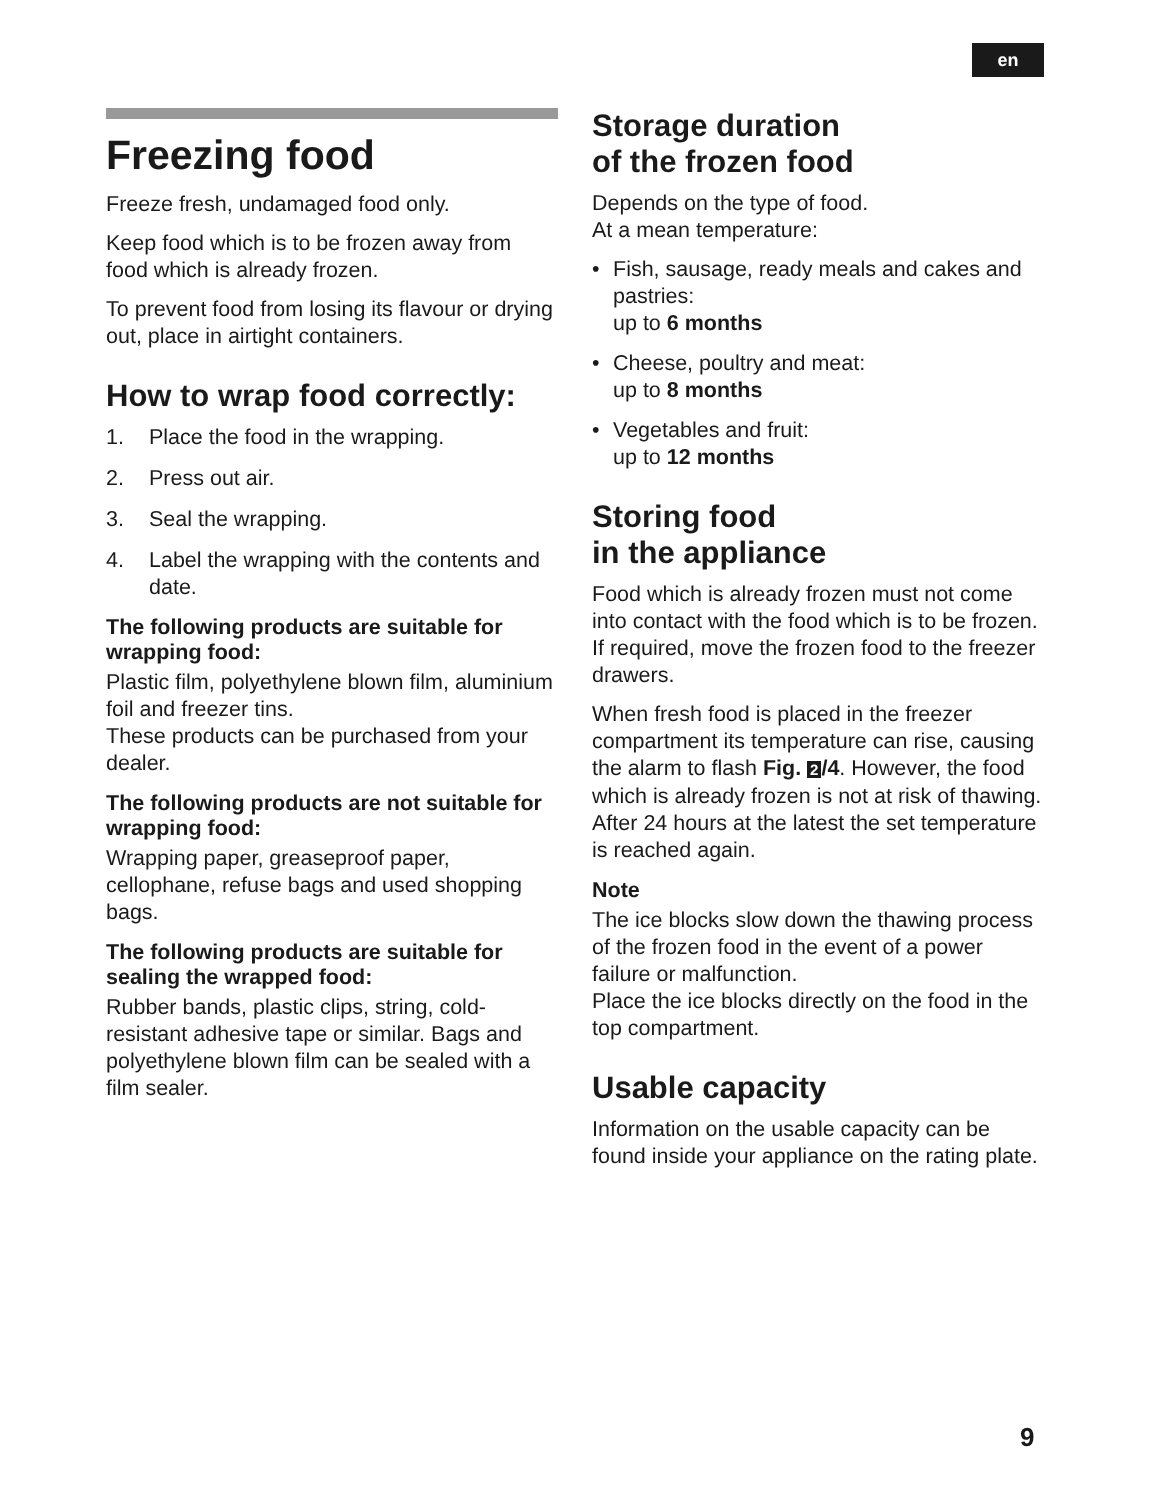en
Freezing food
Freeze fresh, undamaged food only.
Keep food which is to be frozen away from food which is already frozen.
To prevent food from losing its flavour or drying out, place in airtight containers.
How to wrap food correctly:
1. Place the food in the wrapping.
2. Press out air.
3. Seal the wrapping.
4. Label the wrapping with the contents and date.
The following products are suitable for wrapping food:
Plastic film, polyethylene blown film, aluminium foil and freezer tins.
These products can be purchased from your dealer.
The following products are not suitable for wrapping food:
Wrapping paper, greaseproof paper, cellophane, refuse bags and used shopping bags.
The following products are suitable for sealing the wrapped food:
Rubber bands, plastic clips, string, cold-resistant adhesive tape or similar. Bags and polyethylene blown film can be sealed with a film sealer.
Storage duration
of the frozen food
Depends on the type of food.
At a mean temperature:
• Fish, sausage, ready meals and cakes and pastries:
up to 6 months
• Cheese, poultry and meat:
up to 8 months
• Vegetables and fruit:
up to 12 months
Storing food
in the appliance
Food which is already frozen must not come into contact with the food which is to be frozen. If required, move the frozen food to the freezer drawers.
When fresh food is placed in the freezer compartment its temperature can rise, causing the alarm to flash Fig. 2 /4. However, the food which is already frozen is not at risk of thawing.
After 24 hours at the latest the set temperature is reached again.
Note
The ice blocks slow down the thawing process of the frozen food in the event of a power failure or malfunction.
Place the ice blocks directly on the food in the top compartment.
Usable capacity
Information on the usable capacity can be found inside your appliance on the rating plate.
9